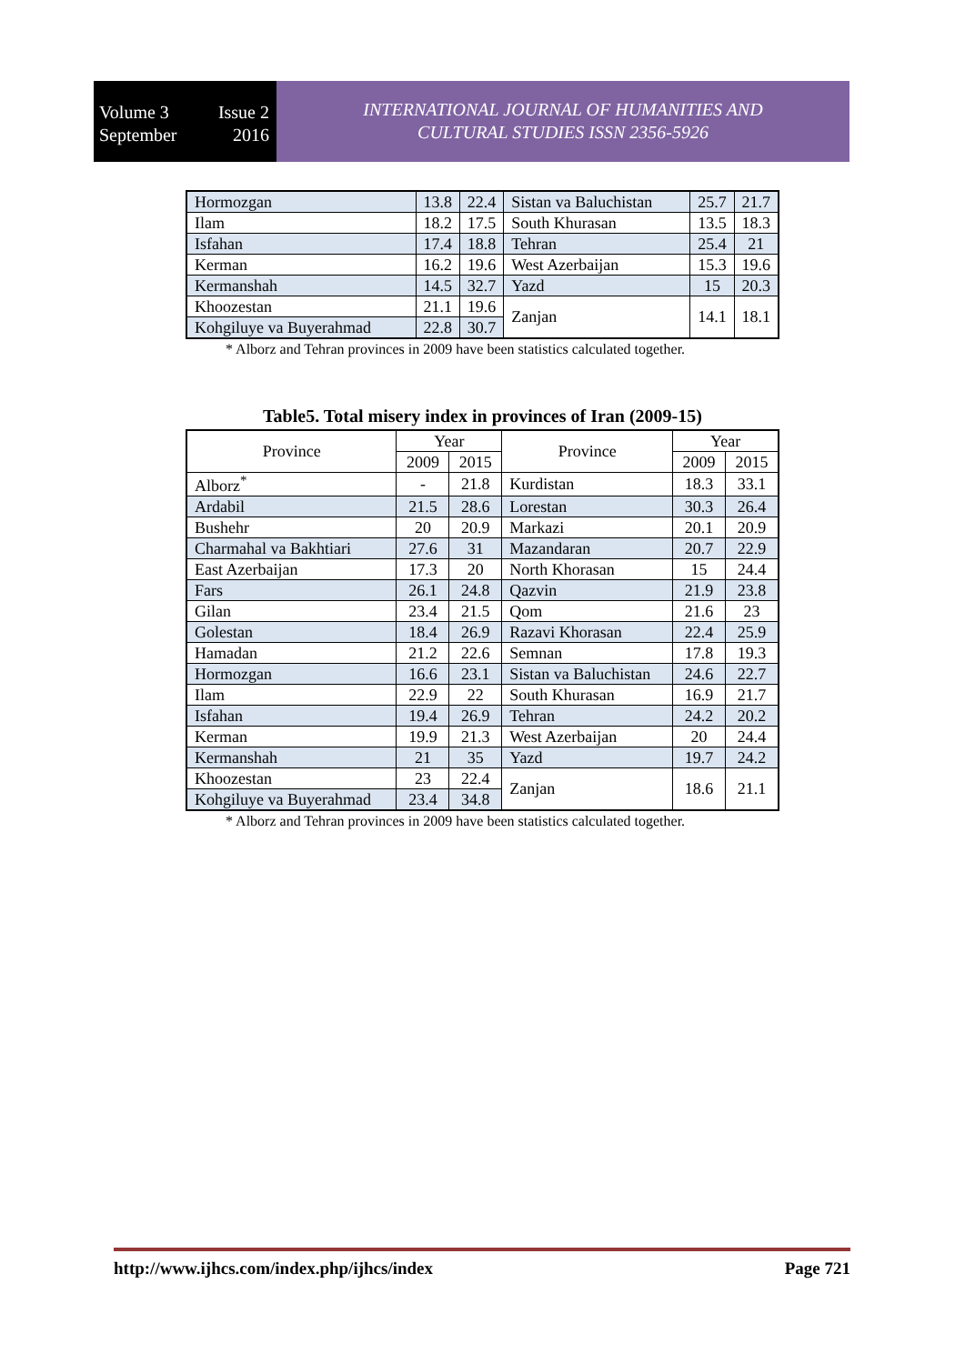Volume 3 Issue 2
September 2016
INTERNATIONAL JOURNAL OF HUMANITIES AND
CULTURAL STUDIES ISSN 2356-5926
| Hormozgan | 13.8 | 22.4 | Sistan va Baluchistan | 25.7 | 21.7 |
| Ilam | 18.2 | 17.5 | South Khurasan | 13.5 | 18.3 |
| Isfahan | 17.4 | 18.8 | Tehran | 25.4 | 21 |
| Kerman | 16.2 | 19.6 | West Azerbaijan | 15.3 | 19.6 |
| Kermanshah | 14.5 | 32.7 | Yazd | 15 | 20.3 |
| Khoozestan | 21.1 | 19.6 | Zanjan | 14.1 | 18.1 |
| Kohgiluye va Buyerahmad | 22.8 | 30.7 | | | |
* Alborz and Tehran provinces in 2009 have been statistics calculated together.
Table5. Total misery index in provinces of Iran (2009-15)
| Province | Year | | Province | Year | |
| --- | --- | --- | --- | --- | --- |
| | 2009 | 2015 | | 2009 | 2015 |
| Alborz<sup>*</sup> | - | 21.8 | Kurdistan | 18.3 | 33.1 |
| Ardabil | 21.5 | 28.6 | Lorestan | 30.3 | 26.4 |
| Bushehr | 20 | 20.9 | Markazi | 20.1 | 20.9 |
| Charmahal va Bakhtiari | 27.6 | 31 | Mazandaran | 20.7 | 22.9 |
| East Azerbaijan | 17.3 | 20 | North Khorasan | 15 | 24.4 |
| Fars | 26.1 | 24.8 | Qazvin | 21.9 | 23.8 |
| Gilan | 23.4 | 21.5 | Qom | 21.6 | 23 |
| Golestan | 18.4 | 26.9 | Razavi Khorasan | 22.4 | 25.9 |
| Hamadan | 21.2 | 22.6 | Semnan | 17.8 | 19.3 |
| Hormozgan | 16.6 | 23.1 | Sistan va Baluchistan | 24.6 | 22.7 |
| Ilam | 22.9 | 22 | South Khurasan | 16.9 | 21.7 |
| Isfahan | 19.4 | 26.9 | Tehran | 24.2 | 20.2 |
| Kerman | 19.9 | 21.3 | West Azerbaijan | 20 | 24.4 |
| Kermanshah | 21 | 35 | Yazd | 19.7 | 24.2 |
| Khoozestan | 23 | 22.4 | Zanjan | 18.6 | 21.1 |
| Kohgiluye va Buyerahmad | 23.4 | 34.8 | | | |
* Alborz and Tehran provinces in 2009 have been statistics calculated together.
http://www.ijhcs.com/index.php/ijhcs/index Page 721